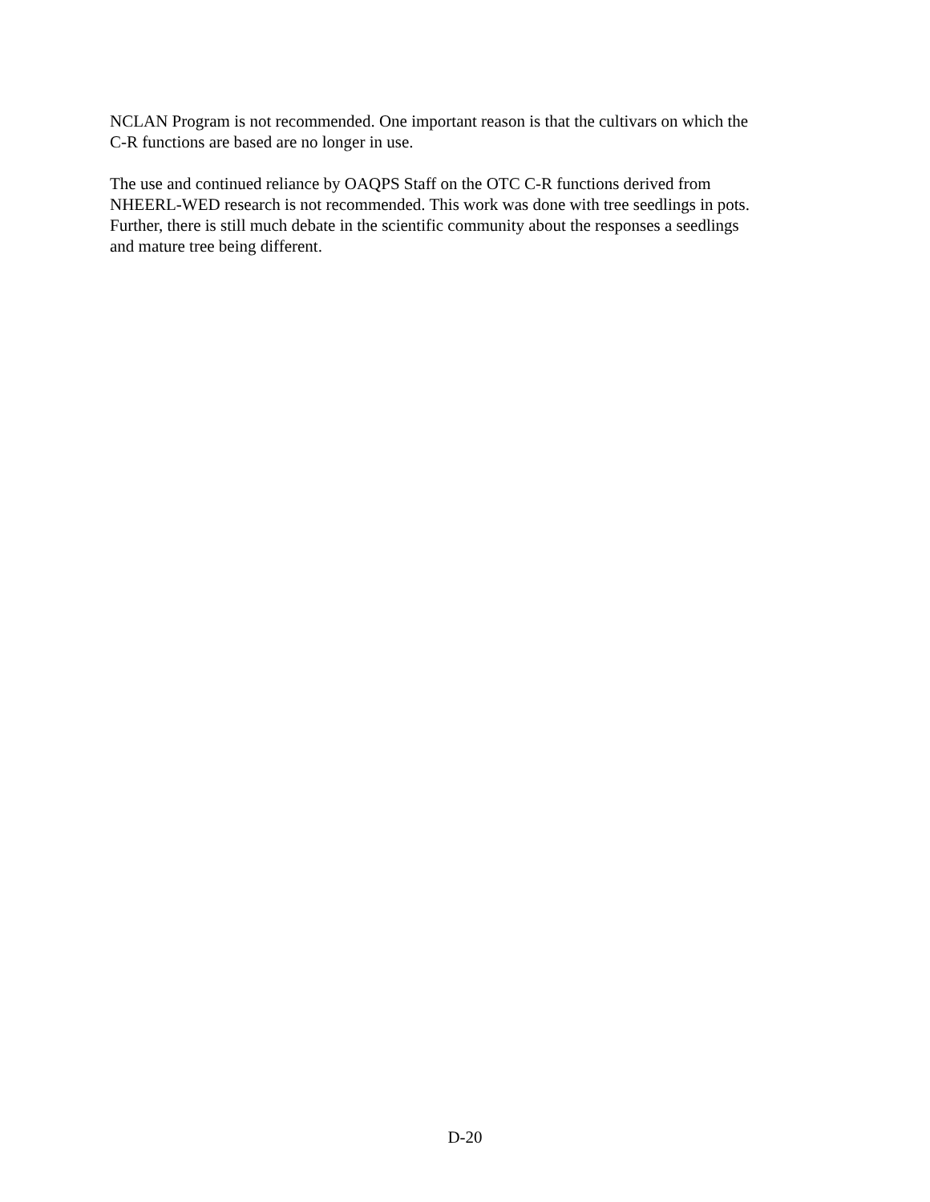NCLAN Program is not recommended. One important reason is that the cultivars on which the
C-R functions are based are no longer in use.
The use and continued reliance by OAQPS Staff on the OTC C-R functions derived from
NHEERL-WED research is not recommended. This work was done with tree seedlings in pots.
Further, there is still much debate in the scientific community about the responses a seedlings
and mature tree being different.
D-20